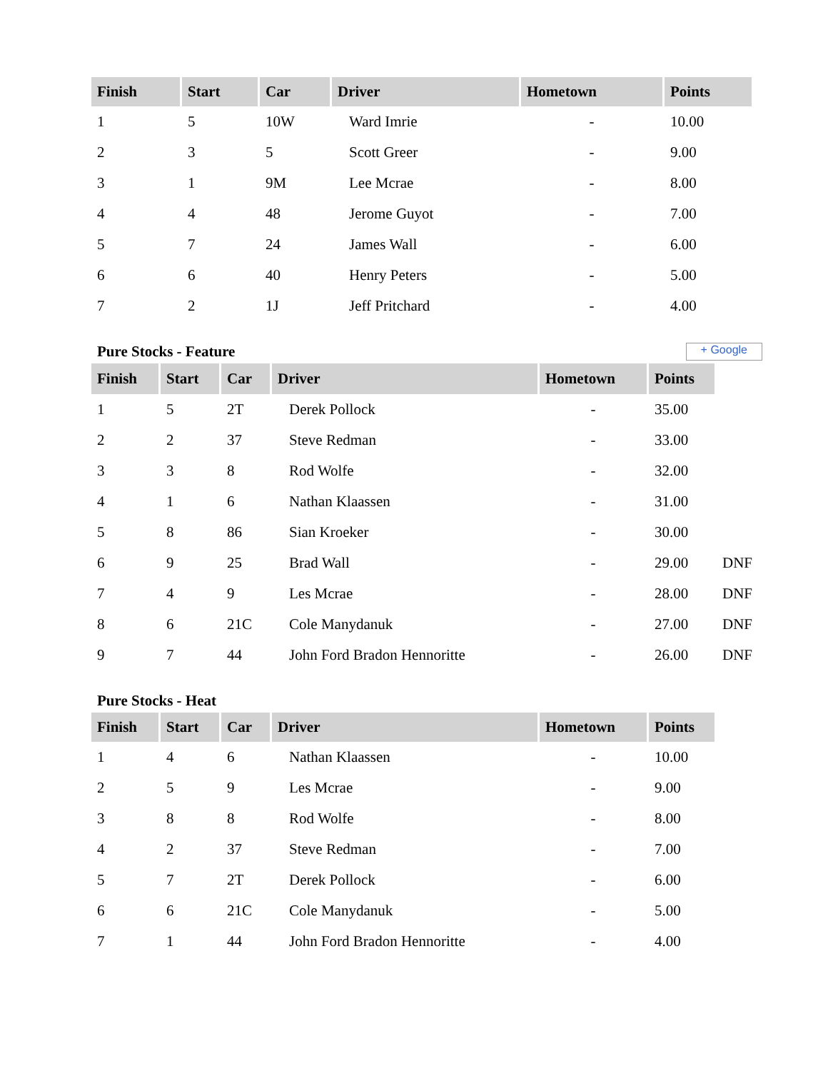| Finish | Start | Car | Driver | Hometown | Points |
| --- | --- | --- | --- | --- | --- |
| 1 | 5 | 10W | Ward Imrie | - | 10.00 |
| 2 | 3 | 5 | Scott Greer | - | 9.00 |
| 3 | 1 | 9M | Lee Mcrae | - | 8.00 |
| 4 | 4 | 48 | Jerome Guyot | - | 7.00 |
| 5 | 7 | 24 | James Wall | - | 6.00 |
| 6 | 6 | 40 | Henry Peters | - | 5.00 |
| 7 | 2 | 1J | Jeff Pritchard | - | 4.00 |
Pure Stocks - Feature + Google
| Finish | Start | Car | Driver | Hometown | Points | |
| 1 | 5 | 2T | Derek Pollock | - | 35.00 | |
| 2 | 2 | 37 | Steve Redman | - | 33.00 | |
| 3 | 3 | 8 | Rod Wolfe | - | 32.00 | |
| 4 | 1 | 6 | Nathan Klaassen | - | 31.00 | |
| 5 | 8 | 86 | Sian Kroeker | - | 30.00 | |
| 6 | 9 | 25 | Brad Wall | - | 29.00 | DNF |
| 7 | 4 | 9 | Les Mcrae | - | 28.00 | DNF |
| 8 | 6 | 21C | Cole Manydanuk | - | 27.00 | DNF |
| 9 | 7 | 44 | John Ford Bradon Hennoritte | - | 26.00 | DNF |
Pure Stocks - Heat
| Finish | Start | Car | Driver | Hometown | Points |
| --- | --- | --- | --- | --- | --- |
| 1 | 4 | 6 | Nathan Klaassen | - | 10.00 |
| 2 | 5 | 9 | Les Mcrae | - | 9.00 |
| 3 | 8 | 8 | Rod Wolfe | - | 8.00 |
| 4 | 2 | 37 | Steve Redman | - | 7.00 |
| 5 | 7 | 2T | Derek Pollock | - | 6.00 |
| 6 | 6 | 21C | Cole Manydanuk | - | 5.00 |
| 7 | 1 | 44 | John Ford Bradon Hennoritte | - | 4.00 |